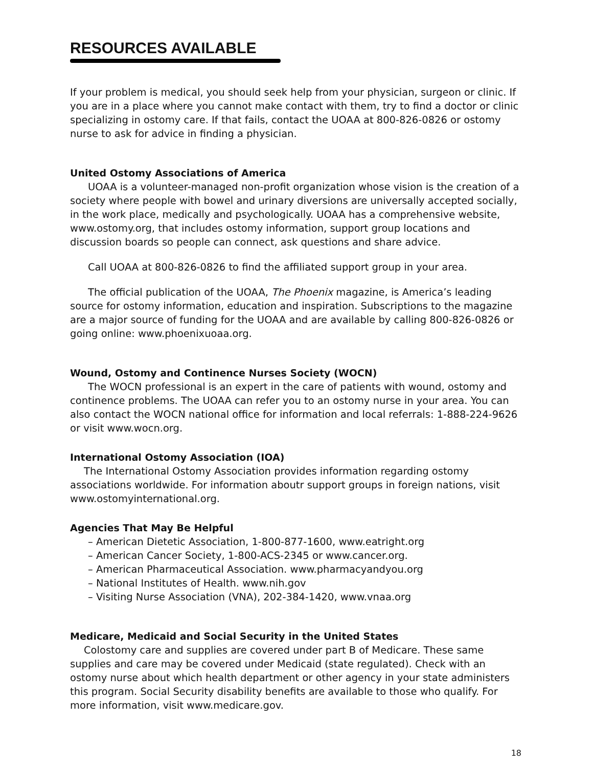RESOURCES AVAILABLE
If your problem is medical, you should seek help from your physician, surgeon or clinic. If you are in a place where you cannot make contact with them, try to find a doctor or clinic specializing in ostomy care. If that fails, contact the UOAA at 800-826-0826 or ostomy nurse to ask for advice in finding a physician.
United Ostomy Associations of America
UOAA is a volunteer-managed non-profit organization whose vision is the creation of a society where people with bowel and urinary diversions are universally accepted socially, in the work place, medically and psychologically. UOAA has a comprehensive website, www.ostomy.org, that includes ostomy information, support group locations and discussion boards so people can connect, ask questions and share advice.
Call UOAA at 800-826-0826 to find the affiliated support group in your area.
The official publication of the UOAA, The Phoenix magazine, is America’s leading source for ostomy information, education and inspiration. Subscriptions to the magazine are a major source of funding for the UOAA and are available by calling 800-826-0826 or going online: www.phoenixuoaa.org.
Wound, Ostomy and Continence Nurses Society (WOCN)
The WOCN professional is an expert in the care of patients with wound, ostomy and continence problems. The UOAA can refer you to an ostomy nurse in your area. You can also contact the WOCN national office for information and local referrals: 1-888-224-9626 or visit www.wocn.org.
International Ostomy Association (IOA)
The International Ostomy Association provides information regarding ostomy associations worldwide. For information aboutr support groups in foreign nations, visit www.ostomyinternational.org.
Agencies That May Be Helpful
– American Dietetic Association, 1-800-877-1600, www.eatright.org
– American Cancer Society, 1-800-ACS-2345 or www.cancer.org.
– American Pharmaceutical Association. www.pharmacyandyou.org
– National Institutes of Health. www.nih.gov
– Visiting Nurse Association (VNA), 202-384-1420, www.vnaa.org
Medicare, Medicaid and Social Security in the United States
Colostomy care and supplies are covered under part B of Medicare. These same supplies and care may be covered under Medicaid (state regulated). Check with an ostomy nurse about which health department or other agency in your state administers this program. Social Security disability benefits are available to those who qualify. For more information, visit www.medicare.gov.
18